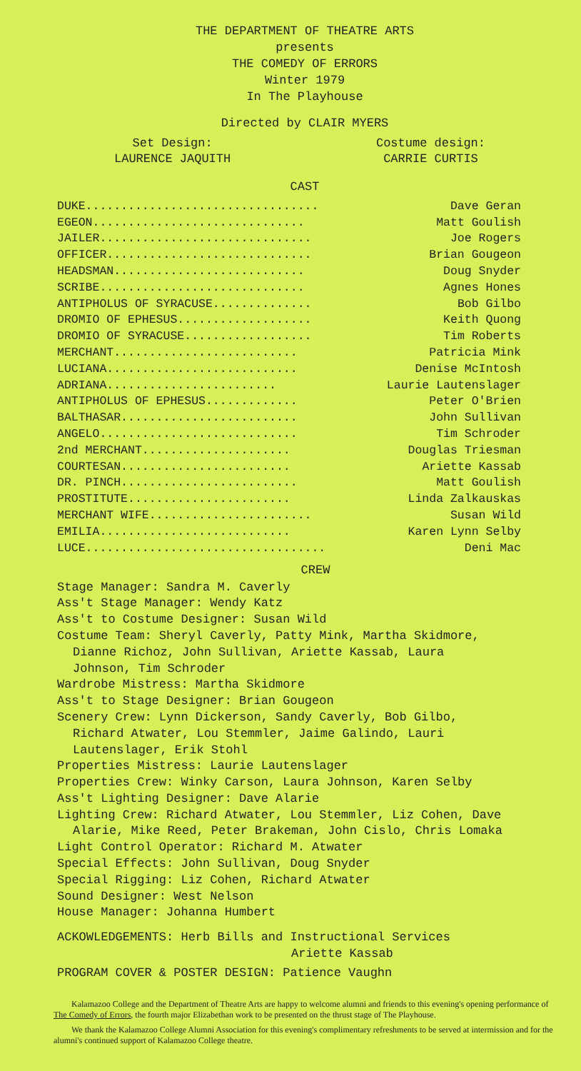THE DEPARTMENT OF THEATRE ARTS
presents
THE COMEDY OF ERRORS
Winter 1979
In The Playhouse
Directed by CLAIR MYERS
Set Design:
LAURENCE JAQUITH
Costume design:
CARRIE CURTIS
CAST
| DUKE................................. | Dave Geran |
| EGEON.............................. | Matt Goulish |
| JAILER.............................. | Joe Rogers |
| OFFICER............................. | Brian Gougeon |
| HEADSMAN........................... | Doug Snyder |
| SCRIBE............................. | Agnes Hones |
| ANTIPHOLUS OF SYRACUSE.............. | Bob Gilbo |
| DROMIO OF EPHESUS................... | Keith Quong |
| DROMIO OF SYRACUSE.................. | Tim Roberts |
| MERCHANT.......................... | Patricia Mink |
| LUCIANA........................... | Denise McIntosh |
| ADRIANA........................ | Laurie Lautenslager |
| ANTIPHOLUS OF EPHESUS............. | Peter O'Brien |
| BALTHASAR......................... | John Sullivan |
| ANGELO............................ | Tim Schroder |
| 2nd MERCHANT..................... | Douglas Triesman |
| COURTESAN........................ | Ariette Kassab |
| DR. PINCH......................... | Matt Goulish |
| PROSTITUTE....................... | Linda Zalkauskas |
| MERCHANT WIFE....................... | Susan Wild |
| EMILIA........................... | Karen Lynn Selby |
| LUCE.................................. | Deni Mac |
CREW
Stage Manager: Sandra M. Caverly
Ass't Stage Manager: Wendy Katz
Ass't to Costume Designer: Susan Wild
Costume Team: Sheryl Caverly, Patty Mink, Martha Skidmore,
Dianne Richoz, John Sullivan, Ariette Kassab, Laura
Johnson, Tim Schroder
Wardrobe Mistress: Martha Skidmore
Ass't to Stage Designer: Brian Gougeon
Scenery Crew: Lynn Dickerson, Sandy Caverly, Bob Gilbo,
Richard Atwater, Lou Stemmler, Jaime Galindo, Lauri
Lautenslager, Erik Stohl
Properties Mistress: Laurie Lautenslager
Properties Crew: Winky Carson, Laura Johnson, Karen Selby
Ass't Lighting Designer: Dave Alarie
Lighting Crew: Richard Atwater, Lou Stemmler, Liz Cohen, Dave
Alarie, Mike Reed, Peter Brakeman, John Cislo, Chris Lomaka
Light Control Operator: Richard M. Atwater
Special Effects: John Sullivan, Doug Snyder
Special Rigging: Liz Cohen, Richard Atwater
Sound Designer: West Nelson
House Manager: Johanna Humbert
ACKOWLEDGEMENTS: Herb Bills and Instructional Services
Ariette Kassab
PROGRAM COVER & POSTER DESIGN: Patience Vaughn
Kalamazoo College and the Department of Theatre Arts are happy to welcome alumni and friends to this evening's opening performance of The Comedy of Errors, the fourth major Elizabethan work to be presented on the thrust stage of The Playhouse.
We thank the Kalamazoo College Alumni Association for this evening's complimentary refreshments to be served at intermission and for the alumni's continued support of Kalamazoo College theatre.